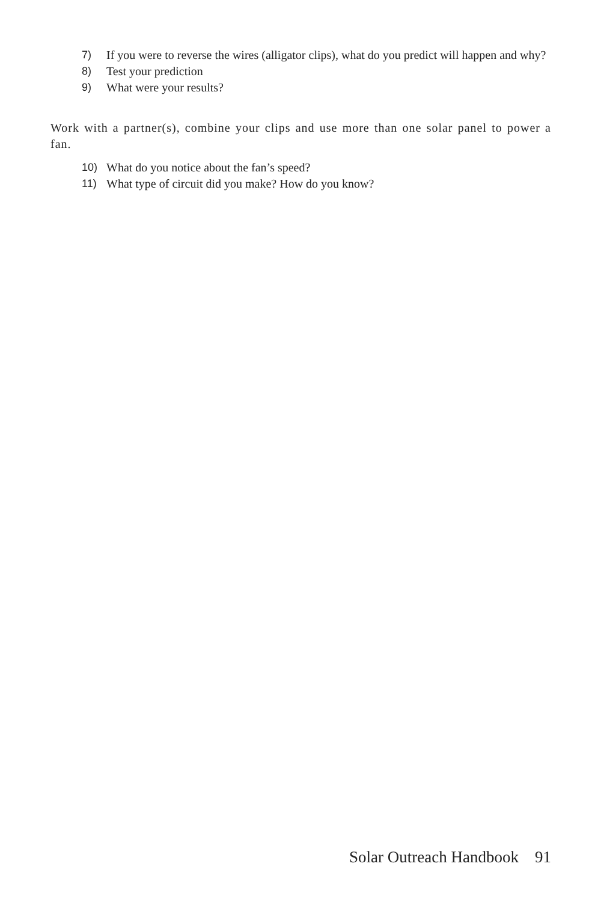7) If you were to reverse the wires (alligator clips), what do you predict will happen and why?
8) Test your prediction
9) What were your results?
Work with a partner(s), combine your clips and use more than one solar panel to power a fan.
10) What do you notice about the fan’s speed?
11) What type of circuit did you make? How do you know?
Solar Outreach Handbook 91